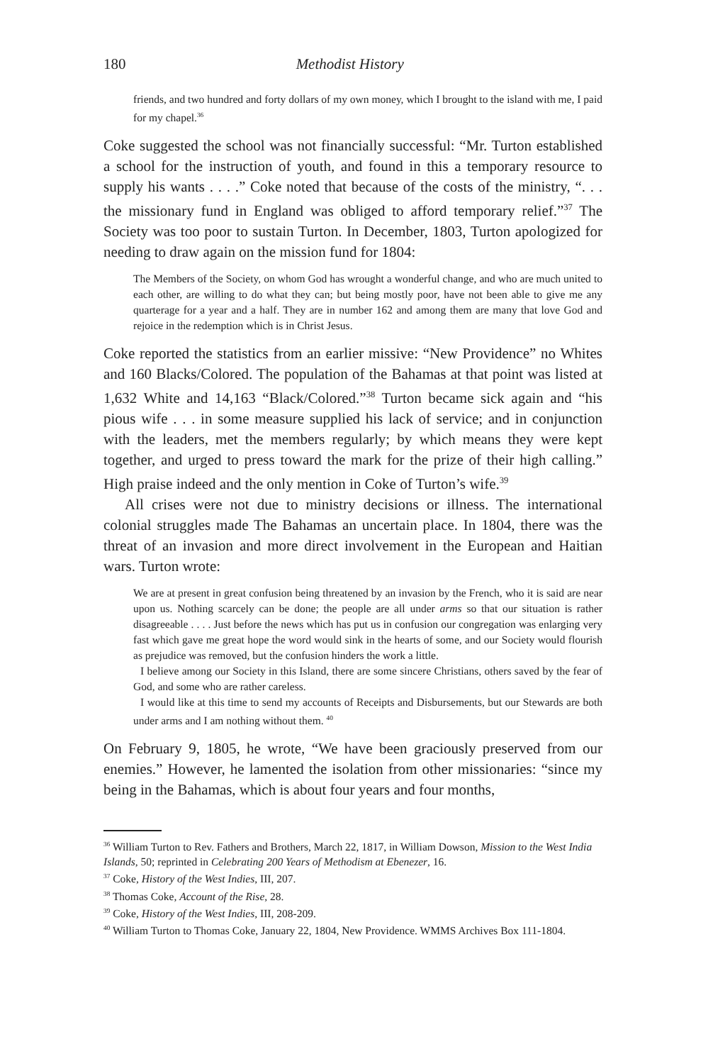180 Methodist History
friends, and two hundred and forty dollars of my own money, which I brought to the island with me, I paid for my chapel.<sup>36</sup>
Coke suggested the school was not financially successful: “Mr. Turton established a school for the instruction of youth, and found in this a temporary resource to supply his wants . . . .” Coke noted that because of the costs of the ministry, “. . . the missionary fund in England was obliged to afford temporary relief.”<sup>37</sup> The Society was too poor to sustain Turton. In December, 1803, Turton apologized for needing to draw again on the mission fund for 1804:
The Members of the Society, on whom God has wrought a wonderful change, and who are much united to each other, are willing to do what they can; but being mostly poor, have not been able to give me any quarterage for a year and a half. They are in number 162 and among them are many that love God and rejoice in the redemption which is in Christ Jesus.
Coke reported the statistics from an earlier missive: “New Providence” no Whites and 160 Blacks/Colored. The population of the Bahamas at that point was listed at 1,632 White and 14,163 “Black/Colored.”<sup>38</sup> Turton became sick again and “his pious wife . . . in some measure supplied his lack of service; and in conjunction with the leaders, met the members regularly; by which means they were kept together, and urged to press toward the mark for the prize of their high calling.” High praise indeed and the only mention in Coke of Turton’s wife.<sup>39</sup>
All crises were not due to ministry decisions or illness. The international colonial struggles made The Bahamas an uncertain place. In 1804, there was the threat of an invasion and more direct involvement in the European and Haitian wars. Turton wrote:
We are at present in great confusion being threatened by an invasion by the French, who it is said are near upon us. Nothing scarcely can be done; the people are all under arms so that our situation is rather disagreeable . . . . Just before the news which has put us in confusion our congregation was enlarging very fast which gave me great hope the word would sink in the hearts of some, and our Society would flourish as prejudice was removed, but the confusion hinders the work a little.
I believe among our Society in this Island, there are some sincere Christians, others saved by the fear of God, and some who are rather careless.
I would like at this time to send my accounts of Receipts and Disbursements, but our Stewards are both under arms and I am nothing without them. <sup>40</sup>
On February 9, 1805, he wrote, “We have been graciously preserved from our enemies.” However, he lamented the isolation from other missionaries: “since my being in the Bahamas, which is about four years and four months,
<sup>36</sup> William Turton to Rev. Fathers and Brothers, March 22, 1817, in William Dowson, Mission to the West India Islands, 50; reprinted in Celebrating 200 Years of Methodism at Ebenezer, 16.
<sup>37</sup> Coke, History of the West Indies, III, 207.
<sup>38</sup> Thomas Coke, Account of the Rise, 28.
<sup>39</sup> Coke, History of the West Indies, III, 208-209.
<sup>40</sup> William Turton to Thomas Coke, January 22, 1804, New Providence. WMMS Archives Box 111-1804.